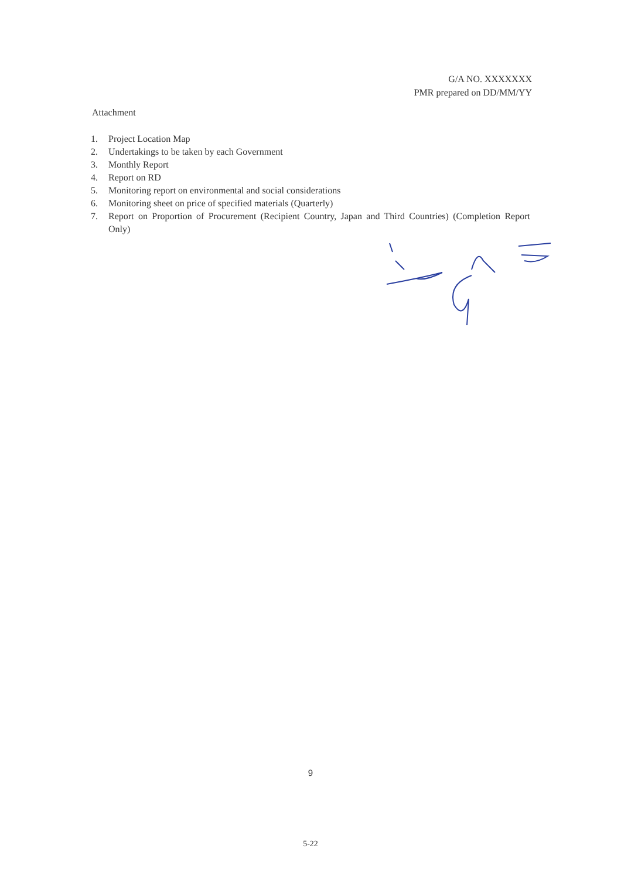G/A NO. XXXXXXX
PMR prepared on DD/MM/YY
Attachment
1. Project Location Map
2. Undertakings to be taken by each Government
3. Monthly Report
4. Report on RD
5. Monitoring report on environmental and social considerations
6. Monitoring sheet on price of specified materials (Quarterly)
7. Report on Proportion of Procurement (Recipient Country, Japan and Third Countries) (Completion Report Only)
9
5-22